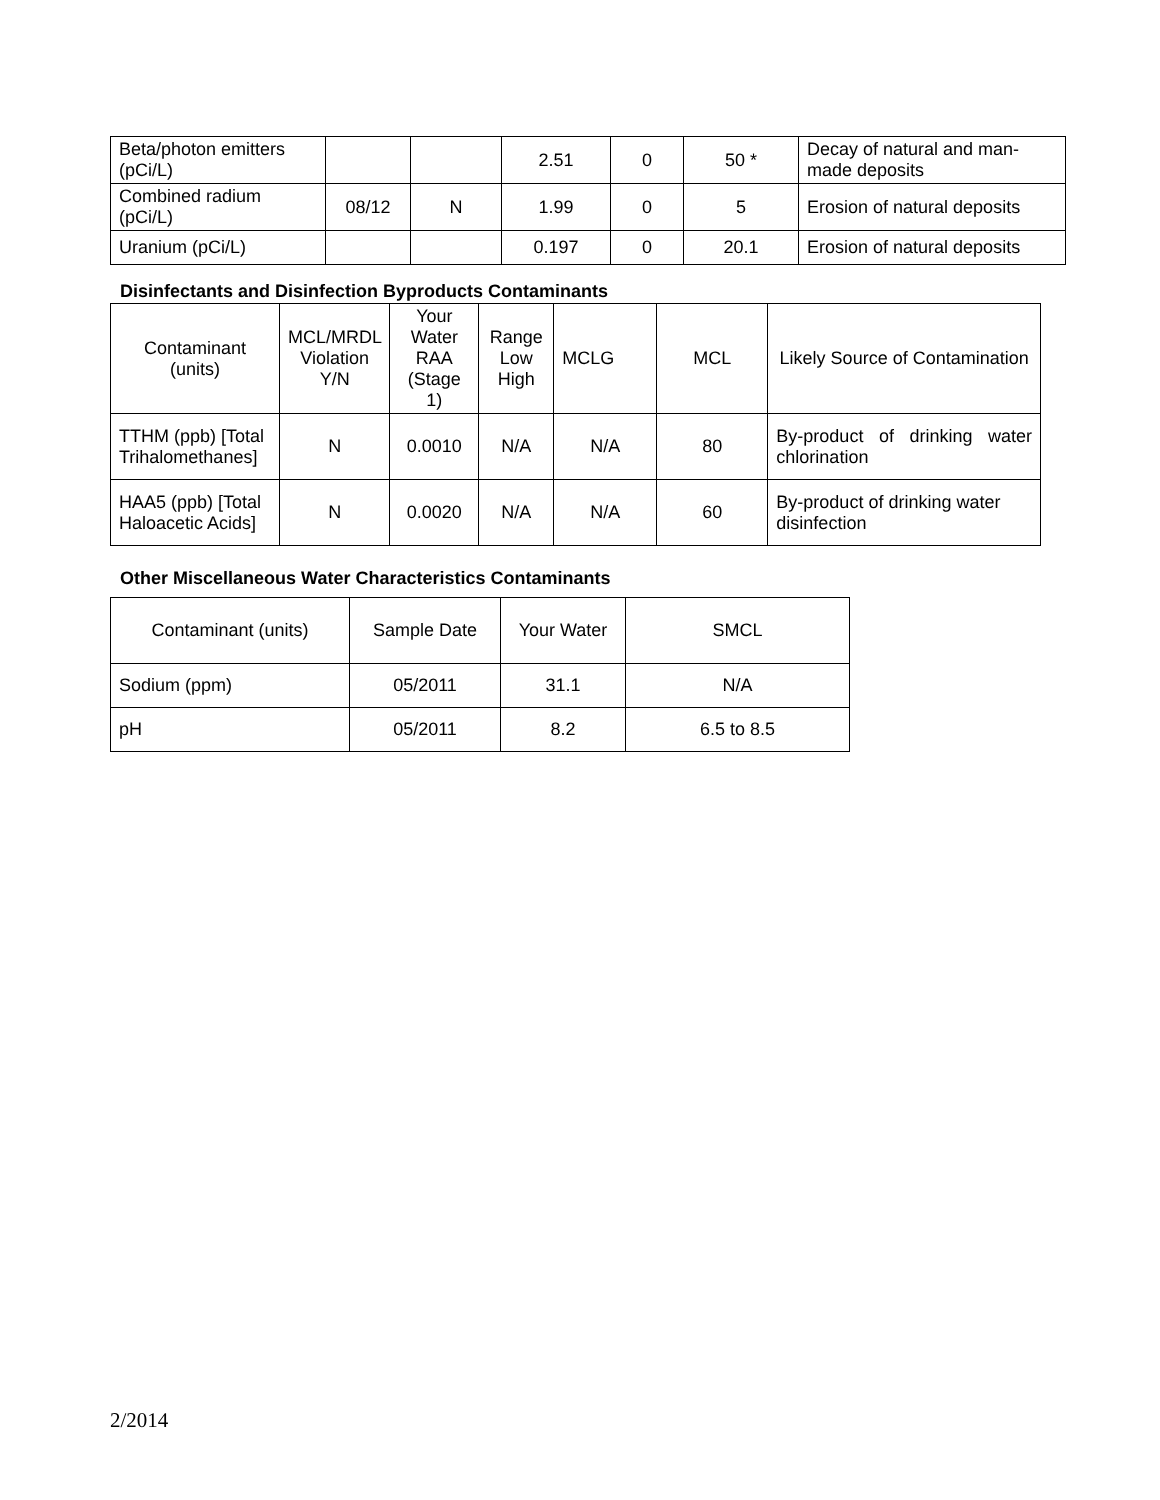| Beta/photon emitters (pCi/L) | | | 2.51 | 0 | 50 * | Decay of natural and man-made deposits |
| Combined radium (pCi/L) | 08/12 | N | 1.99 | 0 | 5 | Erosion of natural deposits |
| Uranium (pCi/L) | | | 0.197 | 0 | 20.1 | Erosion of natural deposits |
Disinfectants and Disinfection Byproducts Contaminants
| Contaminant (units) | MCL/MRDL Violation Y/N | Your Water RAA (Stage 1) | Range Low High | MCLG | MCL | Likely Source of Contamination |
| --- | --- | --- | --- | --- | --- | --- |
| TTHM (ppb) [Total Trihalomethanes] | N | 0.0010 | N/A | N/A | 80 | By-product of drinking water chlorination |
| HAA5 (ppb) [Total Haloacetic Acids] | N | 0.0020 | N/A | N/A | 60 | By-product of drinking water disinfection |
Other Miscellaneous Water Characteristics Contaminants
| Contaminant (units) | Sample Date | Your Water | SMCL |
| --- | --- | --- | --- |
| Sodium (ppm) | 05/2011 | 31.1 | N/A |
| pH | 05/2011 | 8.2 | 6.5 to 8.5 |
2/2014